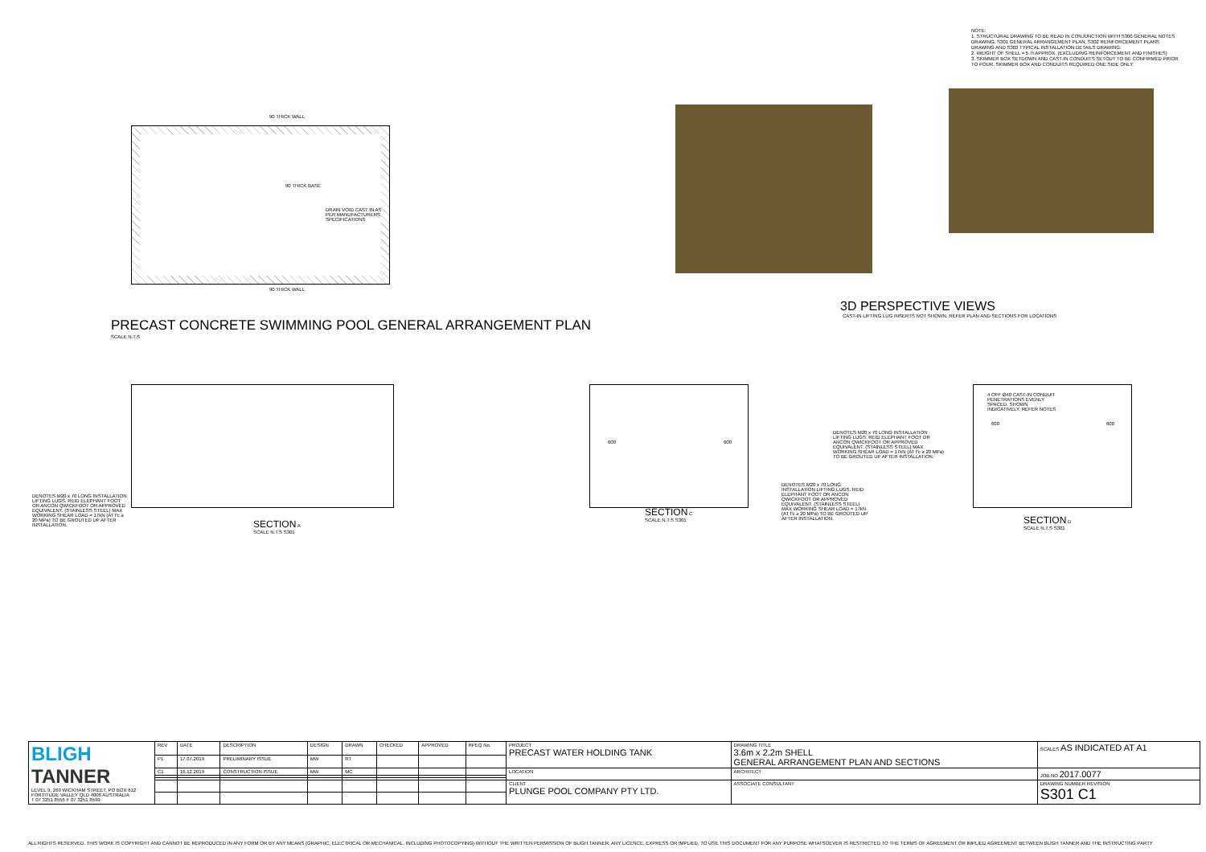NOTE:
1. STRUCTURAL DRAWING TO BE READ IN CONJUNCTION WITH S300 GENERAL NOTES DRAWING, S301 GENERAL ARRANGEMENT PLAN, S302 REINFORCEMENT PLANS DRAWING AND S303 TYPICAL INSTALLATION DETAILS DRAWING.
2. WEIGHT OF SHELL = 5.7t APPROX. (EXCLUDING REINFORCEMENT AND FINISHES)
3. SKIMMER BOX SETDOWN AND CAST-IN CONDUITS SETOUT TO BE CONFIRMED PRIOR TO POUR. SKIMMER BOX AND CONDUITS REQUIRED ONE SIDE ONLY.
90 THICK WALL
90 THICK BASE
DRAIN VOID CAST IN AS PER MANUFACTURERS SPECIFICATIONS
90 THICK WALL
PRECAST CONCRETE SWIMMING POOL GENERAL ARRANGEMENT PLAN
SCALE N.T.S
3D PERSPECTIVE VIEWS
CAST-IN LIFTING LUG INSERTS NOT SHOWN. REFER PLAN AND SECTIONS FOR LOCATIONS
DENOTES M20 x 70 LONG INSTALLATION LIFTING LUGS. REID ELEPHANT FOOT OR ANCON QWICKFOOT OR APPROVED EQUIVALENT. (STAINLESS STEEL) MAX WORKING SHEAR LOAD = 17kN (AT f'c ≥ 20 MPa) TO BE GROUTED UP AFTER INSTALLATION.
SECTION A
SCALE N.T.S S301
600 600
SECTION C
SCALE N.T.S S301
DENOTES M20 x 70 LONG INSTALLATION LIFTING LUGS. REID ELEPHANT FOOT OR ANCON QWICKFOOT OR APPROVED EQUIVALENT. (STAINLESS STEEL) MAX WORKING SHEAR LOAD = 17kN (AT f'c ≥ 20 MPa) TO BE GROUTED UP AFTER INSTALLATION.
DENOTES M20 x 70 LONG INSTALLATION LIFTING LUGS. REID ELEPHANT FOOT OR ANCON QWICKFOOT OR APPROVED EQUIVALENT. (STAINLESS STEEL) MAX WORKING SHEAR LOAD = 17kN (AT f'c ≥ 20 MPa) TO BE GROUTED UP AFTER INSTALLATION.
4 OFF Ø40 CAST-IN CONDUIT PENETRATIONS EVENLY SPACED. SHOWN INDICATIVELY. REFER NOTES
600 600
SECTION D
SCALE N.T.S S301
| BLIGH TANNER LEVEL 9, 269 WICKHAM STREET, PO BOX 612 FORTITUDE VALLEY QLD 4006 AUSTRALIA T 07 3251 8555 F 07 3251 8599 | REV | DATE | DESCRIPTION | DESIGN | DRAWN | CHECKED | APPROVED | RPEQ No. | PROJECT PRECAST WATER HOLDING TANK | DRAWING TITLE 3.6m x 2.2m SHELL GENERAL ARRANGEMENT PLAN AND SECTIONS | SCALES AS INDICATED AT A1 |
| | P1 | 17.07.2019 | PRELIMINARY ISSUE | MW | RT | | | | | | |
| | C1 | 16.12.2019 | CONSTRUCTION ISSUE | MW | MC | | | | LOCATION | ARCHITECT | JOB NO 2017.0077 |
| | | | | | | | | | CLIENT PLUNGE POOL COMPANY PTY LTD. | ASSOCIATE CONSULTANT | DRAWING NUMBER REVISION S301 C1 |
ALL RIGHTS RESERVED. THIS WORK IS COPYRIGHT AND CANNOT BE REPRODUCED IN ANY FORM OR BY ANY MEANS (GRAPHIC, ELECTRICAL OR MECHANICAL, INCLUDING PHOTOCOPYING) WITHOUT THE WRITTEN PERMISSION OF BLIGH TANNER. ANY LICENCE, EXPRESS OR IMPLIED, TO USE THIS DOCUMENT FOR ANY PURPOSE WHATSOEVER IS RESTRICTED TO THE TERMS OF AGREEMENT OR IMPLIED AGREEMENT BETWEEN BLIGH TANNER AND THE INSTRUCTING PARTY